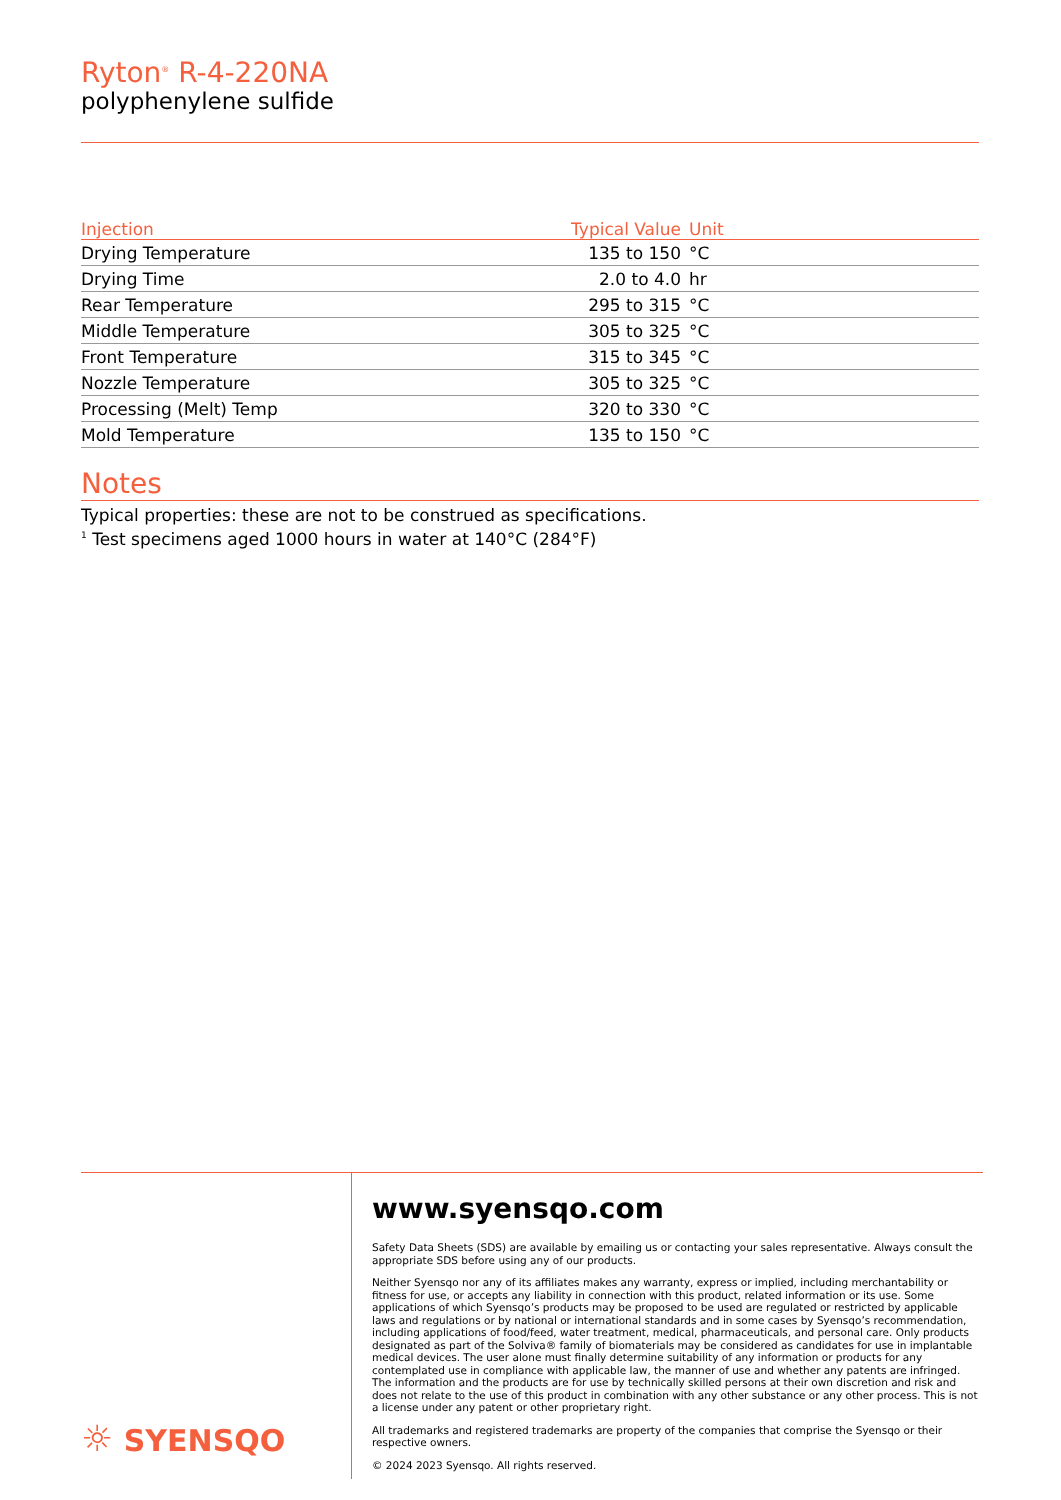Ryton<sup>®</sup> R-4-220NA
polyphenylene sulfide
| Injection | Typical Value | Unit |
| --- | --- | --- |
| Drying Temperature | 135 to 150 | °C |
| Drying Time | 2.0 to 4.0 | hr |
| Rear Temperature | 295 to 315 | °C |
| Middle Temperature | 305 to 325 | °C |
| Front Temperature | 315 to 345 | °C |
| Nozzle Temperature | 305 to 325 | °C |
| Processing (Melt) Temp | 320 to 330 | °C |
| Mold Temperature | 135 to 150 | °C |
Notes
Typical properties: these are not to be construed as specifications.
<sup>1</sup> Test specimens aged 1000 hours in water at 140°C (284°F)
☼ SYENSQO
www.syensqo.com
Safety Data Sheets (SDS) are available by emailing us or contacting your sales representative. Always consult the appropriate SDS before using any of our products.
Neither Syensqo nor any of its affiliates makes any warranty, express or implied, including merchantability or fitness for use, or accepts any liability in connection with this product, related information or its use. Some applications of which Syensqo’s products may be proposed to be used are regulated or restricted by applicable laws and regulations or by national or international standards and in some cases by Syensqo’s recommendation, including applications of food/feed, water treatment, medical, pharmaceuticals, and personal care. Only products designated as part of the Solviva® family of biomaterials may be considered as candidates for use in implantable medical devices. The user alone must finally determine suitability of any information or products for any contemplated use in compliance with applicable law, the manner of use and whether any patents are infringed. The information and the products are for use by technically skilled persons at their own discretion and risk and does not relate to the use of this product in combination with any other substance or any other process. This is not a license under any patent or other proprietary right.
All trademarks and registered trademarks are property of the companies that comprise the Syensqo or their respective owners.
© 2024 2023 Syensqo. All rights reserved.